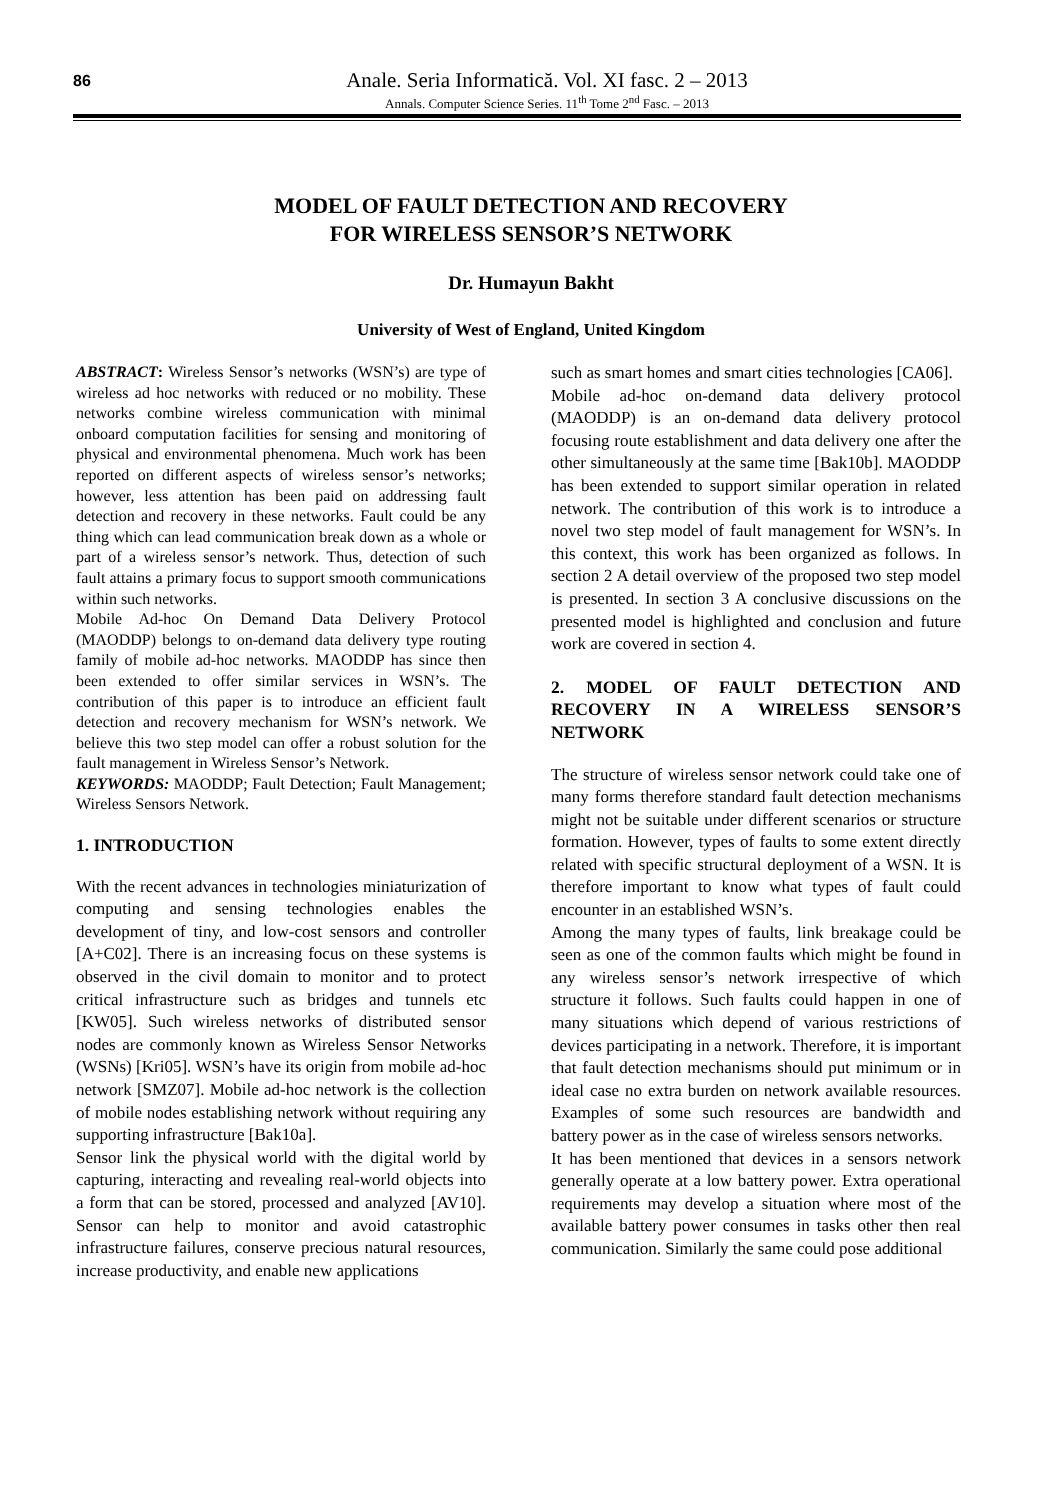86
Anale. Seria Informatică. Vol. XI fasc. 2 – 2013
Annals. Computer Science Series. 11<sup>th</sup> Tome 2<sup>nd</sup> Fasc. – 2013
MODEL OF FAULT DETECTION AND RECOVERY
FOR WIRELESS SENSOR’S NETWORK
Dr. Humayun Bakht
University of West of England, United Kingdom
ABSTRACT: Wireless Sensor’s networks (WSN’s) are type of wireless ad hoc networks with reduced or no mobility. These networks combine wireless communication with minimal onboard computation facilities for sensing and monitoring of physical and environmental phenomena. Much work has been reported on different aspects of wireless sensor’s networks; however, less attention has been paid on addressing fault detection and recovery in these networks. Fault could be any thing which can lead communication break down as a whole or part of a wireless sensor’s network. Thus, detection of such fault attains a primary focus to support smooth communications within such networks.
Mobile Ad-hoc On Demand Data Delivery Protocol (MAODDP) belongs to on-demand data delivery type routing family of mobile ad-hoc networks. MAODDP has since then been extended to offer similar services in WSN’s. The contribution of this paper is to introduce an efficient fault detection and recovery mechanism for WSN’s network. We believe this two step model can offer a robust solution for the fault management in Wireless Sensor’s Network.
KEYWORDS: MAODDP; Fault Detection; Fault Management; Wireless Sensors Network.
1. INTRODUCTION
With the recent advances in technologies miniaturization of computing and sensing technologies enables the development of tiny, and low-cost sensors and controller [A+C02]. There is an increasing focus on these systems is observed in the civil domain to monitor and to protect critical infrastructure such as bridges and tunnels etc [KW05]. Such wireless networks of distributed sensor nodes are commonly known as Wireless Sensor Networks (WSNs) [Kri05]. WSN’s have its origin from mobile ad-hoc network [SMZ07]. Mobile ad-hoc network is the collection of mobile nodes establishing network without requiring any supporting infrastructure [Bak10a].
Sensor link the physical world with the digital world by capturing, interacting and revealing real-world objects into a form that can be stored, processed and analyzed [AV10]. Sensor can help to monitor and avoid catastrophic infrastructure failures, conserve precious natural resources, increase productivity, and enable new applications
such as smart homes and smart cities technologies [CA06].
Mobile ad-hoc on-demand data delivery protocol (MAODDP) is an on-demand data delivery protocol focusing route establishment and data delivery one after the other simultaneously at the same time [Bak10b]. MAODDP has been extended to support similar operation in related network. The contribution of this work is to introduce a novel two step model of fault management for WSN’s. In this context, this work has been organized as follows. In section 2 A detail overview of the proposed two step model is presented. In section 3 A conclusive discussions on the presented model is highlighted and conclusion and future work are covered in section 4.
2. MODEL OF FAULT DETECTION AND RECOVERY IN A WIRELESS SENSOR’S NETWORK
The structure of wireless sensor network could take one of many forms therefore standard fault detection mechanisms might not be suitable under different scenarios or structure formation. However, types of faults to some extent directly related with specific structural deployment of a WSN. It is therefore important to know what types of fault could encounter in an established WSN’s.
Among the many types of faults, link breakage could be seen as one of the common faults which might be found in any wireless sensor’s network irrespective of which structure it follows. Such faults could happen in one of many situations which depend of various restrictions of devices participating in a network. Therefore, it is important that fault detection mechanisms should put minimum or in ideal case no extra burden on network available resources. Examples of some such resources are bandwidth and battery power as in the case of wireless sensors networks.
It has been mentioned that devices in a sensors network generally operate at a low battery power. Extra operational requirements may develop a situation where most of the available battery power consumes in tasks other then real communication. Similarly the same could pose additional